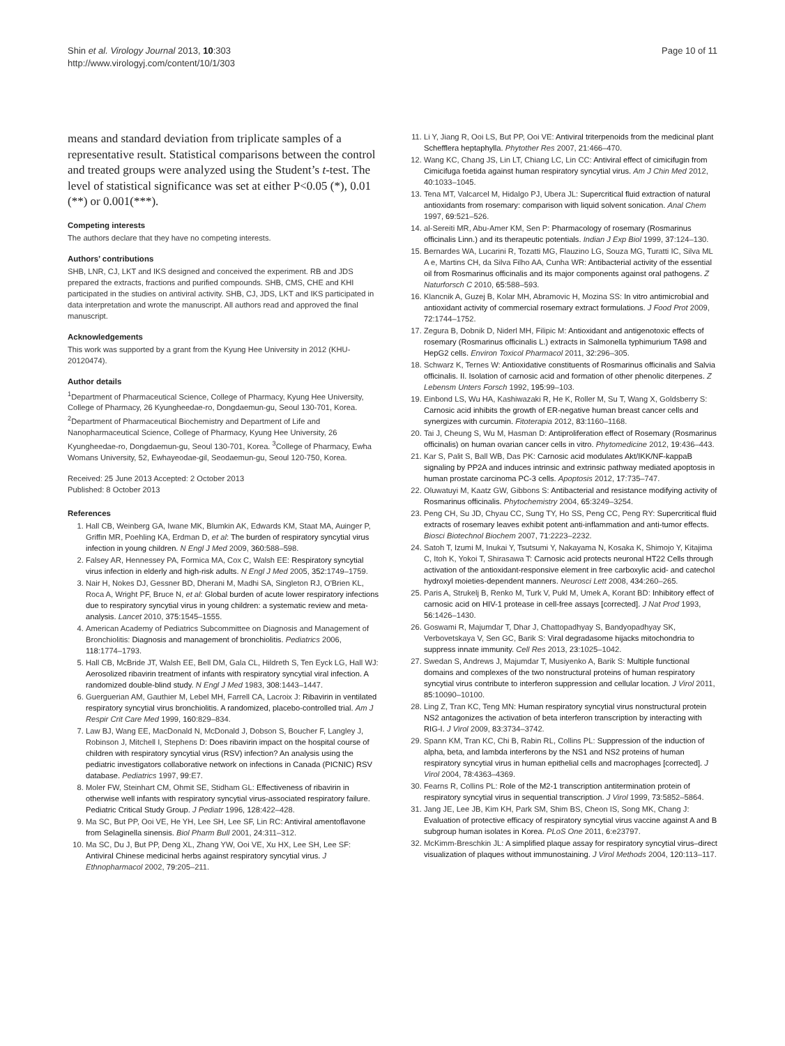Shin et al. Virology Journal 2013, 10:303
http://www.virologyj.com/content/10/1/303
Page 10 of 11
means and standard deviation from triplicate samples of a representative result. Statistical comparisons between the control and treated groups were analyzed using the Student’s t-test. The level of statistical significance was set at either P<0.05 (*), 0.01 (**) or 0.001(***).
Competing interests
The authors declare that they have no competing interests.
Authors’ contributions
SHB, LNR, CJ, LKT and IKS designed and conceived the experiment. RB and JDS prepared the extracts, fractions and purified compounds. SHB, CMS, CHE and KHI participated in the studies on antiviral activity. SHB, CJ, JDS, LKT and IKS participated in data interpretation and wrote the manuscript. All authors read and approved the final manuscript.
Acknowledgements
This work was supported by a grant from the Kyung Hee University in 2012 (KHU-20120474).
Author details
<sup>1</sup> Department of Pharmaceutical Science, College of Pharmacy, Kyung Hee University, College of Pharmacy, 26 Kyungheedae-ro, Dongdaemun-gu, Seoul 130-701, Korea. <sup>2</sup>Department of Pharmaceutical Biochemistry and Department of Life and Nanopharmaceutical Science, College of Pharmacy, Kyung Hee University, 26 Kyungheedae-ro, Dongdaemun-gu, Seoul 130-701, Korea. <sup>3</sup>College of Pharmacy, Ewha Womans University, 52, Ewhayeodae-gil, Seodaemun-gu, Seoul 120-750, Korea.
Received: 25 June 2013 Accepted: 2 October 2013
Published: 8 October 2013
References
1. Hall CB, Weinberg GA, Iwane MK, Blumkin AK, Edwards KM, Staat MA, Auinger P, Griffin MR, Poehling KA, Erdman D, et al: The burden of respiratory syncytial virus infection in young children. N Engl J Med 2009, 360:588–598.
2. Falsey AR, Hennessey PA, Formica MA, Cox C, Walsh EE: Respiratory syncytial virus infection in elderly and high-risk adults. N Engl J Med 2005, 352:1749–1759.
3. Nair H, Nokes DJ, Gessner BD, Dherani M, Madhi SA, Singleton RJ, O'Brien KL, Roca A, Wright PF, Bruce N, et al: Global burden of acute lower respiratory infections due to respiratory syncytial virus in young children: a systematic review and meta-analysis. Lancet 2010, 375:1545–1555.
4. American Academy of Pediatrics Subcommittee on Diagnosis and Management of Bronchiolitis: Diagnosis and management of bronchiolitis. Pediatrics 2006, 118:1774–1793.
5. Hall CB, McBride JT, Walsh EE, Bell DM, Gala CL, Hildreth S, Ten Eyck LG, Hall WJ: Aerosolized ribavirin treatment of infants with respiratory syncytial viral infection. A randomized double-blind study. N Engl J Med 1983, 308:1443–1447.
6. Guerguerian AM, Gauthier M, Lebel MH, Farrell CA, Lacroix J: Ribavirin in ventilated respiratory syncytial virus bronchiolitis. A randomized, placebo-controlled trial. Am J Respir Crit Care Med 1999, 160:829–834.
7. Law BJ, Wang EE, MacDonald N, McDonald J, Dobson S, Boucher F, Langley J, Robinson J, Mitchell I, Stephens D: Does ribavirin impact on the hospital course of children with respiratory syncytial virus (RSV) infection? An analysis using the pediatric investigators collaborative network on infections in Canada (PICNIC) RSV database. Pediatrics 1997, 99:E7.
8. Moler FW, Steinhart CM, Ohmit SE, Stidham GL: Effectiveness of ribavirin in otherwise well infants with respiratory syncytial virus-associated respiratory failure. Pediatric Critical Study Group. J Pediatr 1996, 128:422–428.
9. Ma SC, But PP, Ooi VE, He YH, Lee SH, Lee SF, Lin RC: Antiviral amentoflavone from Selaginella sinensis. Biol Pharm Bull 2001, 24:311–312.
10. Ma SC, Du J, But PP, Deng XL, Zhang YW, Ooi VE, Xu HX, Lee SH, Lee SF: Antiviral Chinese medicinal herbs against respiratory syncytial virus. J Ethnopharmacol 2002, 79:205–211.
11. Li Y, Jiang R, Ooi LS, But PP, Ooi VE: Antiviral triterpenoids from the medicinal plant Schefflera heptaphylla. Phytother Res 2007, 21:466–470.
12. Wang KC, Chang JS, Lin LT, Chiang LC, Lin CC: Antiviral effect of cimicifugin from Cimicifuga foetida against human respiratory syncytial virus. Am J Chin Med 2012, 40:1033–1045.
13. Tena MT, Valcarcel M, Hidalgo PJ, Ubera JL: Supercritical fluid extraction of natural antioxidants from rosemary: comparison with liquid solvent sonication. Anal Chem 1997, 69:521–526.
14. al-Sereiti MR, Abu-Amer KM, Sen P: Pharmacology of rosemary (Rosmarinus officinalis Linn.) and its therapeutic potentials. Indian J Exp Biol 1999, 37:124–130.
15. Bernardes WA, Lucarini R, Tozatti MG, Flauzino LG, Souza MG, Turatti IC, Silva ML A e, Martins CH, da Silva Filho AA, Cunha WR: Antibacterial activity of the essential oil from Rosmarinus officinalis and its major components against oral pathogens. Z Naturforsch C 2010, 65:588–593.
16. Klancnik A, Guzej B, Kolar MH, Abramovic H, Mozina SS: In vitro antimicrobial and antioxidant activity of commercial rosemary extract formulations. J Food Prot 2009, 72:1744–1752.
17. Zegura B, Dobnik D, Niderl MH, Filipic M: Antioxidant and antigenotoxic effects of rosemary (Rosmarinus officinalis L.) extracts in Salmonella typhimurium TA98 and HepG2 cells. Environ Toxicol Pharmacol 2011, 32:296–305.
18. Schwarz K, Ternes W: Antioxidative constituents of Rosmarinus officinalis and Salvia officinalis. II. Isolation of carnosic acid and formation of other phenolic diterpenes. Z Lebensm Unters Forsch 1992, 195:99–103.
19. Einbond LS, Wu HA, Kashiwazaki R, He K, Roller M, Su T, Wang X, Goldsberry S: Carnosic acid inhibits the growth of ER-negative human breast cancer cells and synergizes with curcumin. Fitoterapia 2012, 83:1160–1168.
20. Tai J, Cheung S, Wu M, Hasman D: Antiproliferation effect of Rosemary (Rosmarinus officinalis) on human ovarian cancer cells in vitro. Phytomedicine 2012, 19:436–443.
21. Kar S, Palit S, Ball WB, Das PK: Carnosic acid modulates Akt/IKK/NF-kappaB signaling by PP2A and induces intrinsic and extrinsic pathway mediated apoptosis in human prostate carcinoma PC-3 cells. Apoptosis 2012, 17:735–747.
22. Oluwatuyi M, Kaatz GW, Gibbons S: Antibacterial and resistance modifying activity of Rosmarinus officinalis. Phytochemistry 2004, 65:3249–3254.
23. Peng CH, Su JD, Chyau CC, Sung TY, Ho SS, Peng CC, Peng RY: Supercritical fluid extracts of rosemary leaves exhibit potent anti-inflammation and anti-tumor effects. Biosci Biotechnol Biochem 2007, 71:2223–2232.
24. Satoh T, Izumi M, Inukai Y, Tsutsumi Y, Nakayama N, Kosaka K, Shimojo Y, Kitajima C, Itoh K, Yokoi T, Shirasawa T: Carnosic acid protects neuronal HT22 Cells through activation of the antioxidant-responsive element in free carboxylic acid- and catechol hydroxyl moieties-dependent manners. Neurosci Lett 2008, 434:260–265.
25. Paris A, Strukelj B, Renko M, Turk V, Pukl M, Umek A, Korant BD: Inhibitory effect of carnosic acid on HIV-1 protease in cell-free assays [corrected]. J Nat Prod 1993, 56:1426–1430.
26. Goswami R, Majumdar T, Dhar J, Chattopadhyay S, Bandyopadhyay SK, Verbovetskaya V, Sen GC, Barik S: Viral degradasome hijacks mitochondria to suppress innate immunity. Cell Res 2013, 23:1025–1042.
27. Swedan S, Andrews J, Majumdar T, Musiyenko A, Barik S: Multiple functional domains and complexes of the two nonstructural proteins of human respiratory syncytial virus contribute to interferon suppression and cellular location. J Virol 2011, 85:10090–10100.
28. Ling Z, Tran KC, Teng MN: Human respiratory syncytial virus nonstructural protein NS2 antagonizes the activation of beta interferon transcription by interacting with RIG-I. J Virol 2009, 83:3734–3742.
29. Spann KM, Tran KC, Chi B, Rabin RL, Collins PL: Suppression of the induction of alpha, beta, and lambda interferons by the NS1 and NS2 proteins of human respiratory syncytial virus in human epithelial cells and macrophages [corrected]. J Virol 2004, 78:4363–4369.
30. Fearns R, Collins PL: Role of the M2-1 transcription antitermination protein of respiratory syncytial virus in sequential transcription. J Virol 1999, 73:5852–5864.
31. Jang JE, Lee JB, Kim KH, Park SM, Shim BS, Cheon IS, Song MK, Chang J: Evaluation of protective efficacy of respiratory syncytial virus vaccine against A and B subgroup human isolates in Korea. PLoS One 2011, 6:e23797.
32. McKimm-Breschkin JL: A simplified plaque assay for respiratory syncytial virus–direct visualization of plaques without immunostaining. J Virol Methods 2004, 120:113–117.